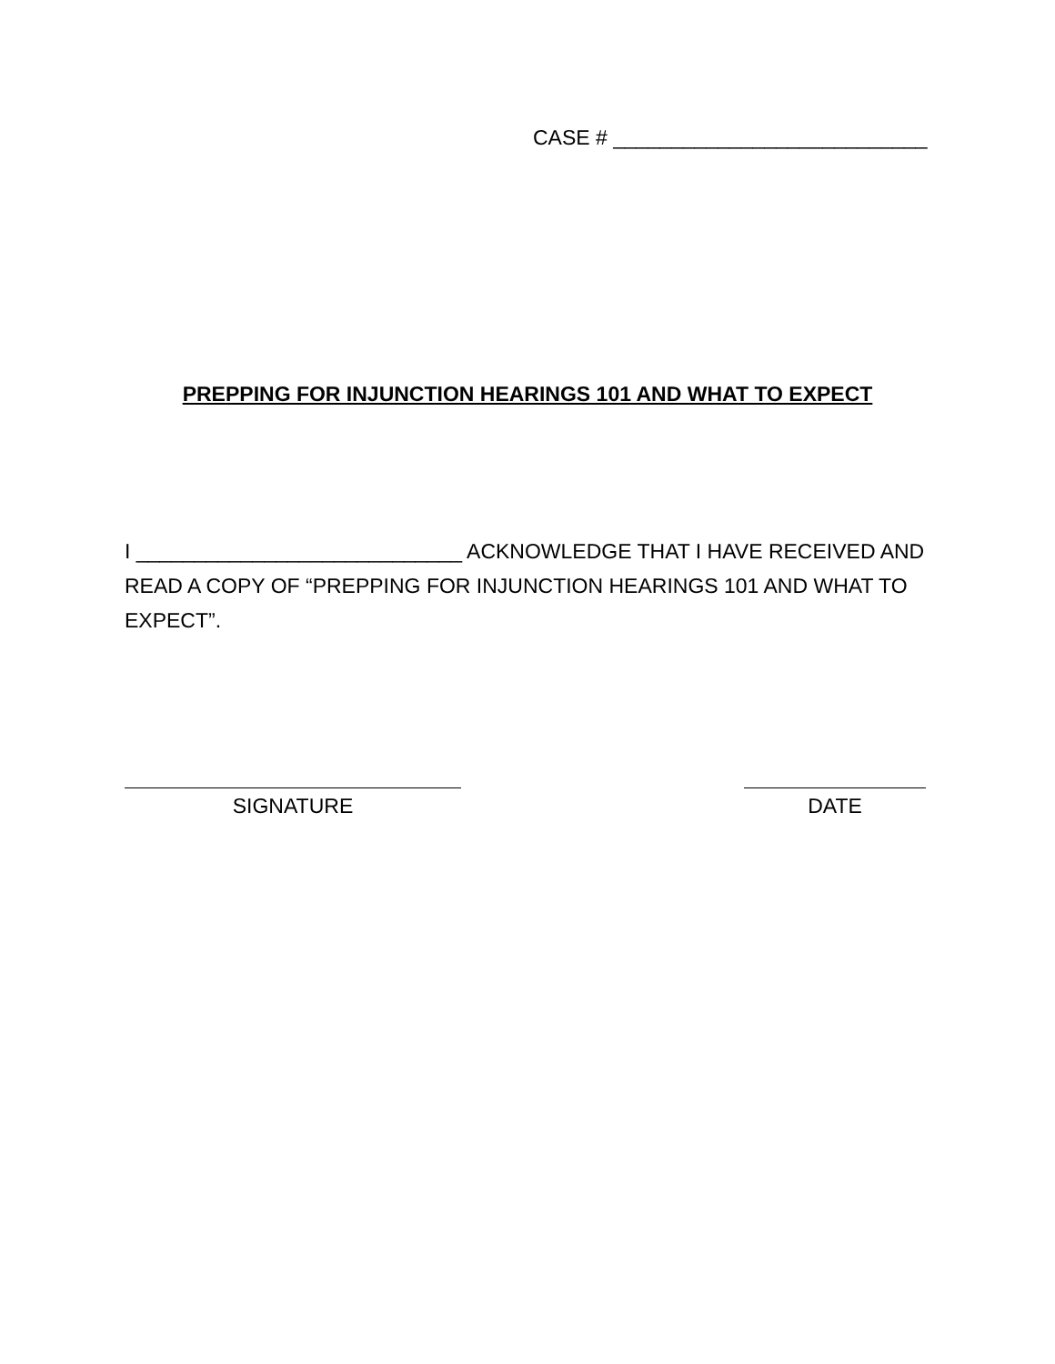CASE # ___________________________
PREPPING FOR INJUNCTION HEARINGS 101 AND WHAT TO EXPECT
I ____________________________ ACKNOWLEDGE THAT I HAVE RECEIVED AND READ A COPY OF “PREPPING FOR INJUNCTION HEARINGS 101 AND WHAT TO EXPECT”.
SIGNATURE DATE